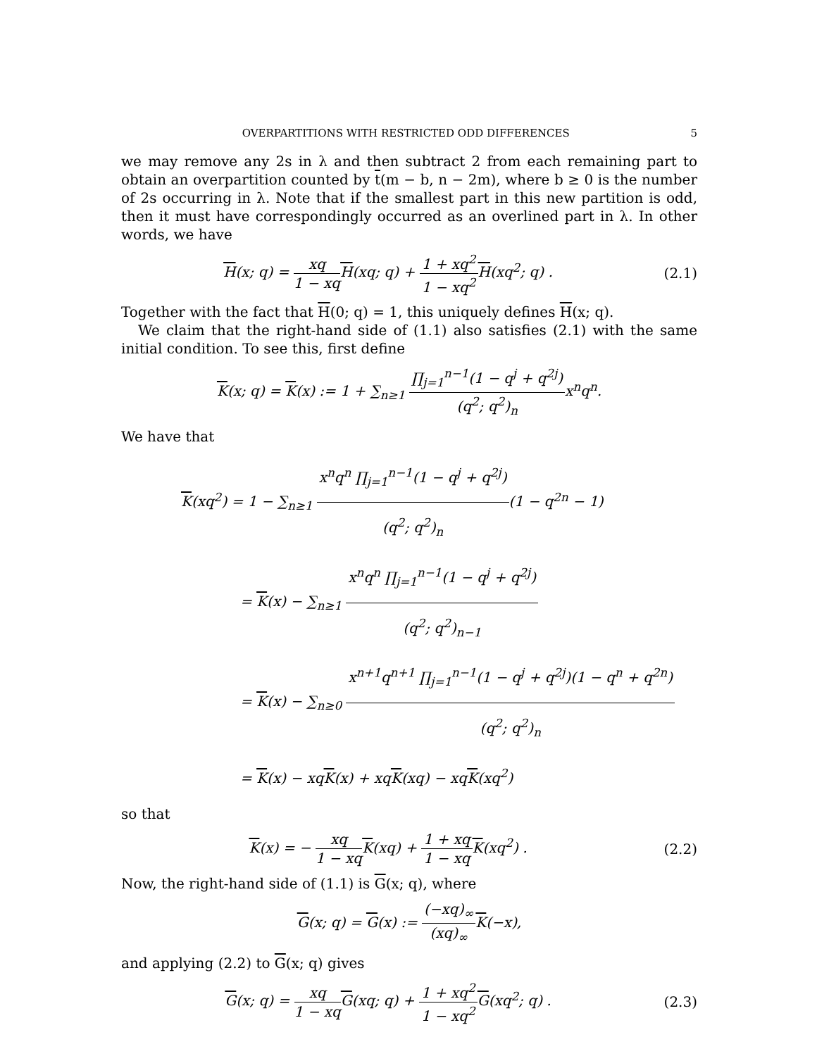OVERPARTITIONS WITH RESTRICTED ODD DIFFERENCES 5
we may remove any 2s in λ and then subtract 2 from each remaining part to obtain an overpartition counted by t(m − b, n − 2m), where b ≥ 0 is the number of 2s occurring in λ. Note that if the smallest part in this new partition is odd, then it must have correspondingly occurred as an overlined part in λ. In other words, we have
H(x; q) = xq 1 − xq H(xq; q) + 1 + xq<sup>2</sup> 1 − xq<sup>2</sup> H(xq<sup>2</sup>; q) .
(2.1)
Together with the fact that H(0; q) = 1, this uniquely defines H(x; q).
We claim that the right-hand side of (1.1) also satisfies (2.1) with the same initial condition. To see this, first define
K(x; q) = K(x) := 1 + ∑<sub>n≥1</sub> ∏<sub>j=1</sub><sup>n−1</sup>(1 − q<sup>j</sup> + q<sup>2j</sup>) (q<sup>2</sup>; q<sup>2</sup>)<sub>n</sub>x<sup>n</sup>q<sup>n</sup>.
We have that
K(xq<sup>2</sup>) = 1 − ∑<sub>n≥1</sub> x<sup>n</sup>q<sup>n</sup> ∏<sub>j=1</sub><sup>n−1</sup>(1 − q<sup>j</sup> + q<sup>2j</sup>) (q<sup>2</sup>; q<sup>2</sup>)<sub>n</sub>(1 − q<sup>2n</sup> − 1)
= K(x) − ∑<sub>n≥1</sub> x<sup>n</sup>q<sup>n</sup> ∏<sub>j=1</sub><sup>n−1</sup>(1 − q<sup>j</sup> + q<sup>2j</sup>) (q<sup>2</sup>; q<sup>2</sup>)<sub>n−1</sub>
= K(x) − ∑<sub>n≥0</sub> x<sup>n+1</sup>q<sup>n+1</sup> ∏<sub>j=1</sub><sup>n−1</sup>(1 − q<sup>j</sup> + q<sup>2j</sup>)(1 − q<sup>n</sup> + q<sup>2n</sup>) (q<sup>2</sup>; q<sup>2</sup>)<sub>n</sub>
= K(x) − xqK(x) + xqK(xq) − xqK(xq<sup>2</sup>)
so that
K(x) = − xq 1 − xq K(xq) + 1 + xq 1 − xq K(xq<sup>2</sup>) .
(2.2)
Now, the right-hand side of (1.1) is G(x; q), where
G(x; q) = G(x) := (−xq)<sub>∞</sub> (xq)<sub>∞</sub>K(−x),
and applying (2.2) to G(x; q) gives
G(x; q) = xq 1 − xq G(xq; q) + 1 + xq<sup>2</sup> 1 − xq<sup>2</sup> G(xq<sup>2</sup>; q) .
(2.3)